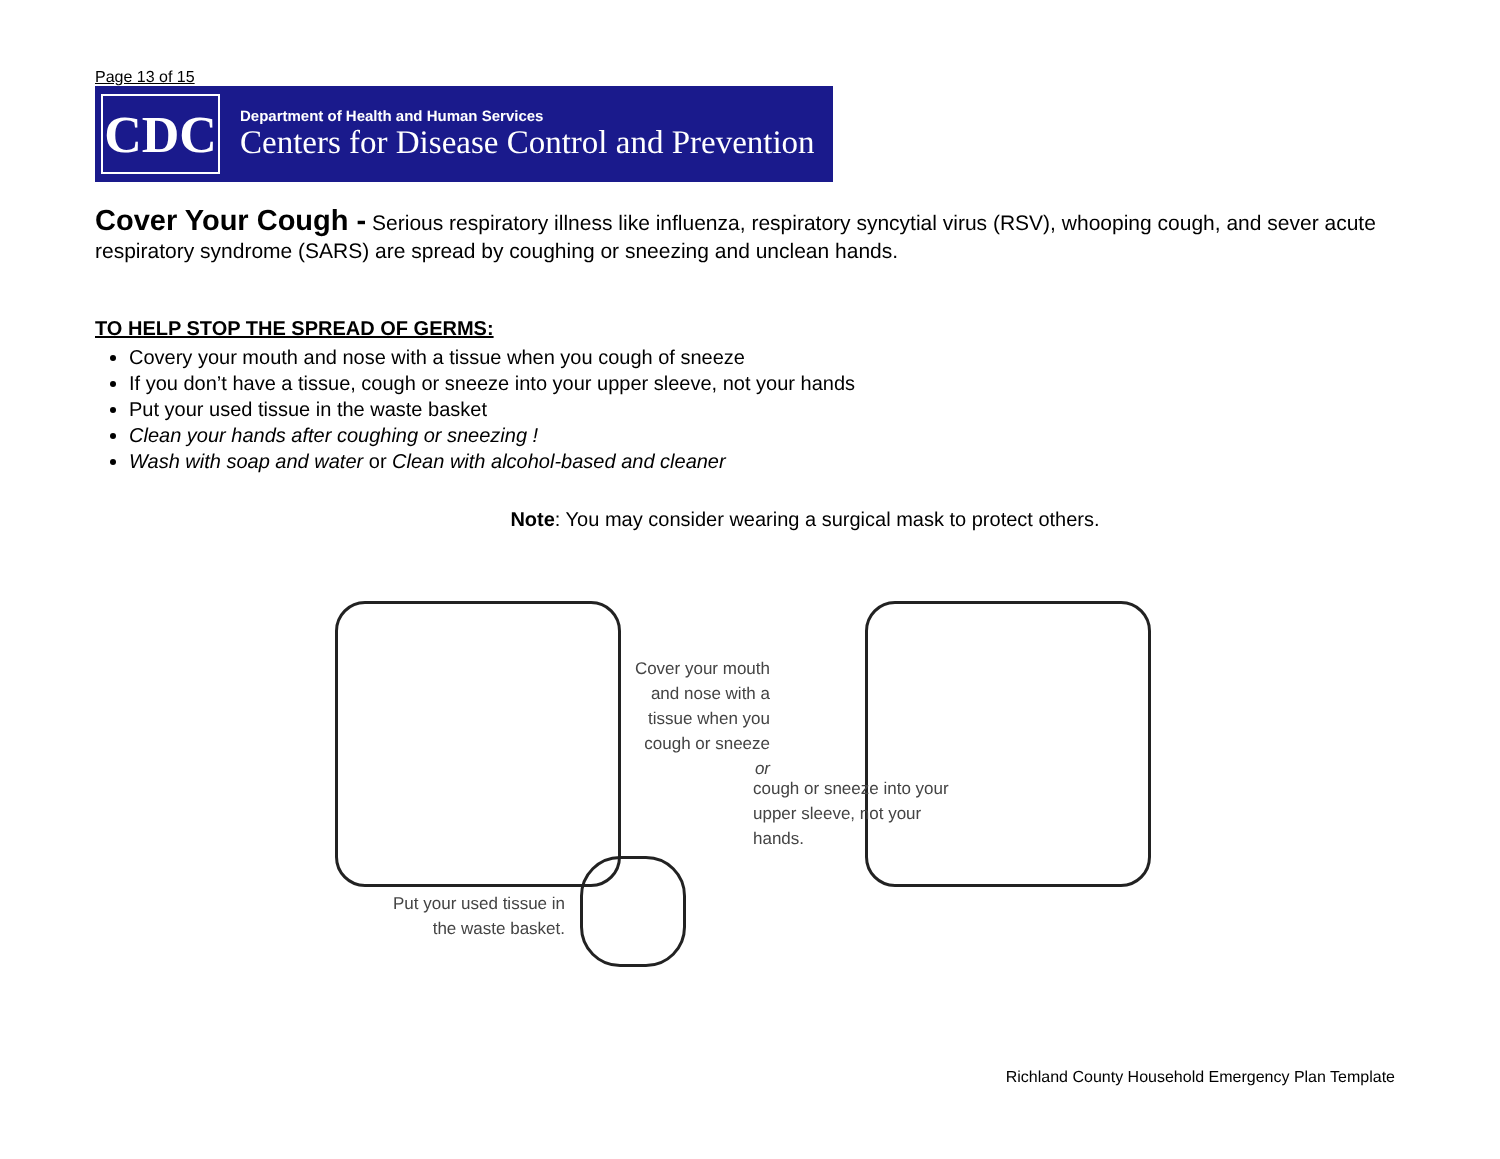Page 13 of 15
CDC
Department of Health and Human Services
Centers for Disease Control and Prevention
Cover Your Cough - Serious respiratory illness like influenza, respiratory syncytial virus (RSV), whooping cough, and sever acute respiratory syndrome (SARS) are spread by coughing or sneezing and unclean hands.
TO HELP STOP THE SPREAD OF GERMS:
Covery your mouth and nose with a tissue when you cough of sneeze
If you don’t have a tissue, cough or sneeze into your upper sleeve, not your hands
Put your used tissue in the waste basket
Clean your hands after coughing or sneezing !
Wash with soap and water or Clean with alcohol-based and cleaner
Note: You may consider wearing a surgical mask to protect others.
Cover your mouth and nose with a tissue when you cough or sneeze
or
cough or sneeze into your upper sleeve, not your hands.
Put your used tissue in the waste basket.
Richland County Household Emergency Plan Template